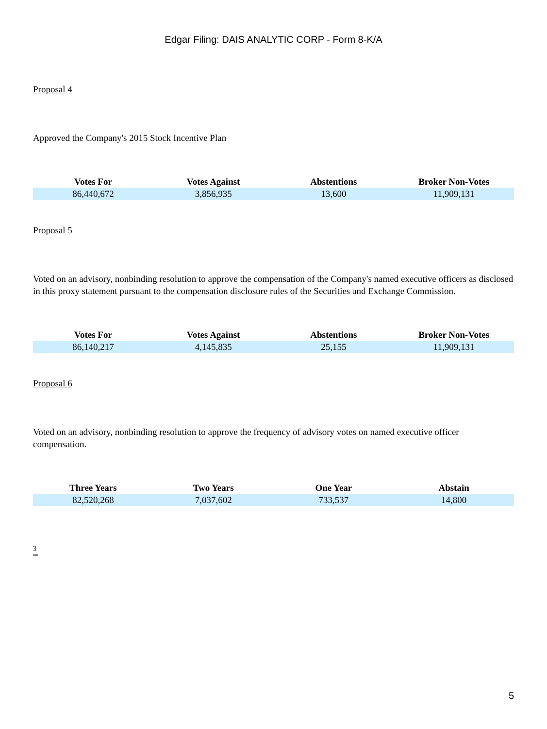Edgar Filing: DAIS ANALYTIC CORP - Form 8-K/A
Proposal 4
Approved the Company's 2015 Stock Incentive Plan
| Votes For | Votes Against | Abstentions | Broker Non-Votes |
| --- | --- | --- | --- |
| 86,440,672 | 3,856,935 | 13,600 | 11,909,131 |
Proposal 5
Voted on an advisory, nonbinding resolution to approve the compensation of the Company's named executive officers as disclosed in this proxy statement pursuant to the compensation disclosure rules of the Securities and Exchange Commission.
| Votes For | Votes Against | Abstentions | Broker Non-Votes |
| --- | --- | --- | --- |
| 86,140,217 | 4,145,835 | 25,155 | 11,909,131 |
Proposal 6
Voted on an advisory, nonbinding resolution to approve the frequency of advisory votes on named executive officer compensation.
| Three Years | Two Years | One Year | Abstain |
| --- | --- | --- | --- |
| 82,520,268 | 7,037,602 | 733,537 | 14,800 |
3
5